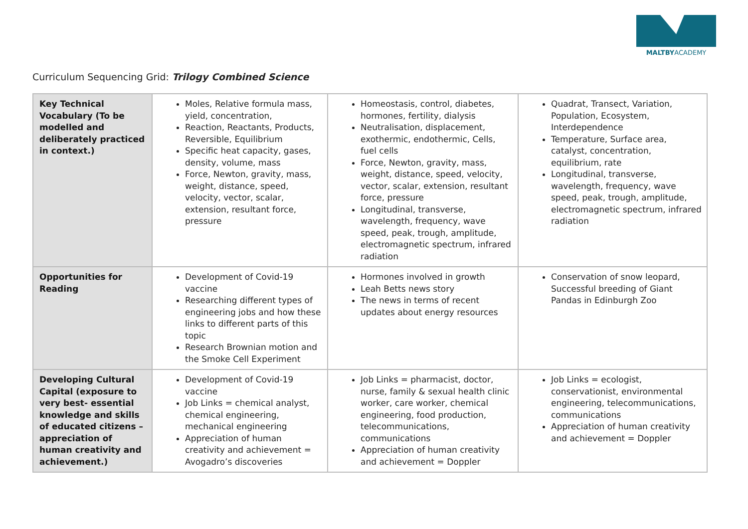MALTBYACADEMY
Curriculum Sequencing Grid: Trilogy Combined Science
| Key Technical Vocabulary (To be modelled and deliberately practiced in context.) | Moles, Relative formula mass, yield, concentration, Reaction, Reactants, Products, Reversible, Equilibrium Specific heat capacity, gases, density, volume, mass Force, Newton, gravity, mass, weight, distance, speed, velocity, vector, scalar, extension, resultant force, pressure | Homeostasis, control, diabetes, hormones, fertility, dialysis Neutralisation, displacement, exothermic, endothermic, Cells, fuel cells Force, Newton, gravity, mass, weight, distance, speed, velocity, vector, scalar, extension, resultant force, pressure Longitudinal, transverse, wavelength, frequency, wave speed, peak, trough, amplitude, electromagnetic spectrum, infrared radiation | Quadrat, Transect, Variation, Population, Ecosystem, Interdependence Temperature, Surface area, catalyst, concentration, equilibrium, rate Longitudinal, transverse, wavelength, frequency, wave speed, peak, trough, amplitude, electromagnetic spectrum, infrared radiation |
| Opportunities for Reading | Development of Covid-19 vaccine Researching different types of engineering jobs and how these links to different parts of this topic Research Brownian motion and the Smoke Cell Experiment | Hormones involved in growth Leah Betts news story The news in terms of recent updates about energy resources | Conservation of snow leopard, Successful breeding of Giant Pandas in Edinburgh Zoo |
| Developing Cultural Capital (exposure to very best- essential knowledge and skills of educated citizens – appreciation of human creativity and achievement.) | Development of Covid-19 vaccine Job Links = chemical analyst, chemical engineering, mechanical engineering Appreciation of human creativity and achievement = Avogadro’s discoveries | Job Links = pharmacist, doctor, nurse, family & sexual health clinic worker, care worker, chemical engineering, food production, telecommunications, communications Appreciation of human creativity and achievement = Doppler | Job Links = ecologist, conservationist, environmental engineering, telecommunications, communications Appreciation of human creativity and achievement = Doppler |